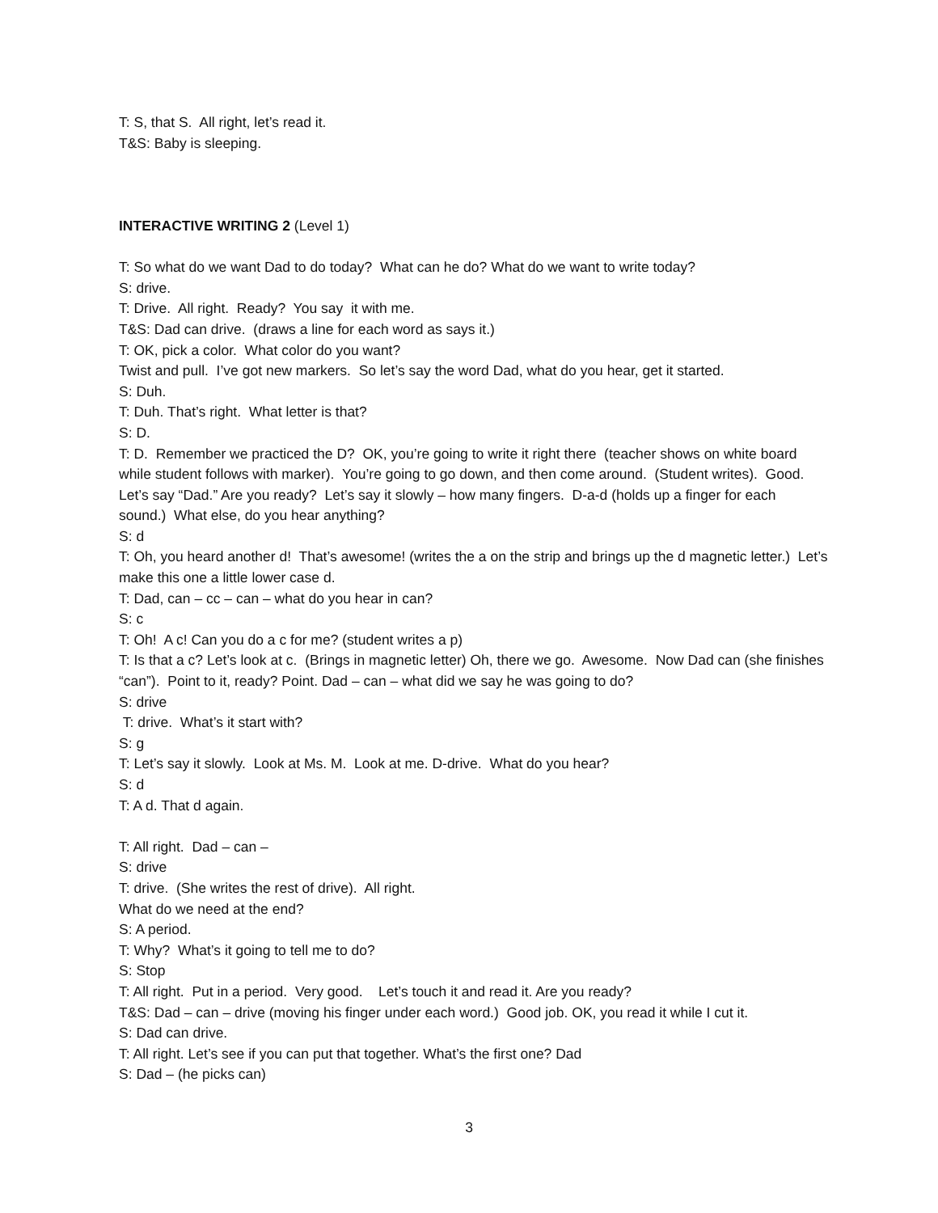T: S, that S. All right, let’s read it.
T&S: Baby is sleeping.
INTERACTIVE WRITING 2 (Level 1)
T: So what do we want Dad to do today? What can he do? What do we want to write today?
S: drive.
T: Drive. All right. Ready? You say it with me.
T&S: Dad can drive. (draws a line for each word as says it.)
T: OK, pick a color. What color do you want?
Twist and pull. I’ve got new markers. So let’s say the word Dad, what do you hear, get it started.
S: Duh.
T: Duh. That’s right. What letter is that?
S: D.
T: D. Remember we practiced the D? OK, you’re going to write it right there (teacher shows on white board while student follows with marker). You’re going to go down, and then come around. (Student writes). Good. Let’s say “Dad.” Are you ready? Let’s say it slowly – how many fingers. D-a-d (holds up a finger for each sound.) What else, do you hear anything?
S: d
T: Oh, you heard another d! That’s awesome! (writes the a on the strip and brings up the d magnetic letter.) Let’s make this one a little lower case d.
T: Dad, can – cc – can – what do you hear in can?
S: c
T: Oh! A c! Can you do a c for me? (student writes a p)
T: Is that a c? Let’s look at c. (Brings in magnetic letter) Oh, there we go. Awesome. Now Dad can (she finishes “can”). Point to it, ready? Point. Dad – can – what did we say he was going to do?
S: drive
T: drive. What’s it start with?
S: g
T: Let’s say it slowly. Look at Ms. M. Look at me. D-drive. What do you hear?
S: d
T: A d. That d again.
T: All right. Dad – can –
S: drive
T: drive. (She writes the rest of drive). All right.
What do we need at the end?
S: A period.
T: Why? What’s it going to tell me to do?
S: Stop
T: All right. Put in a period. Very good. Let’s touch it and read it. Are you ready?
T&S: Dad – can – drive (moving his finger under each word.) Good job. OK, you read it while I cut it.
S: Dad can drive.
T: All right. Let’s see if you can put that together. What’s the first one? Dad
S: Dad – (he picks can)
3